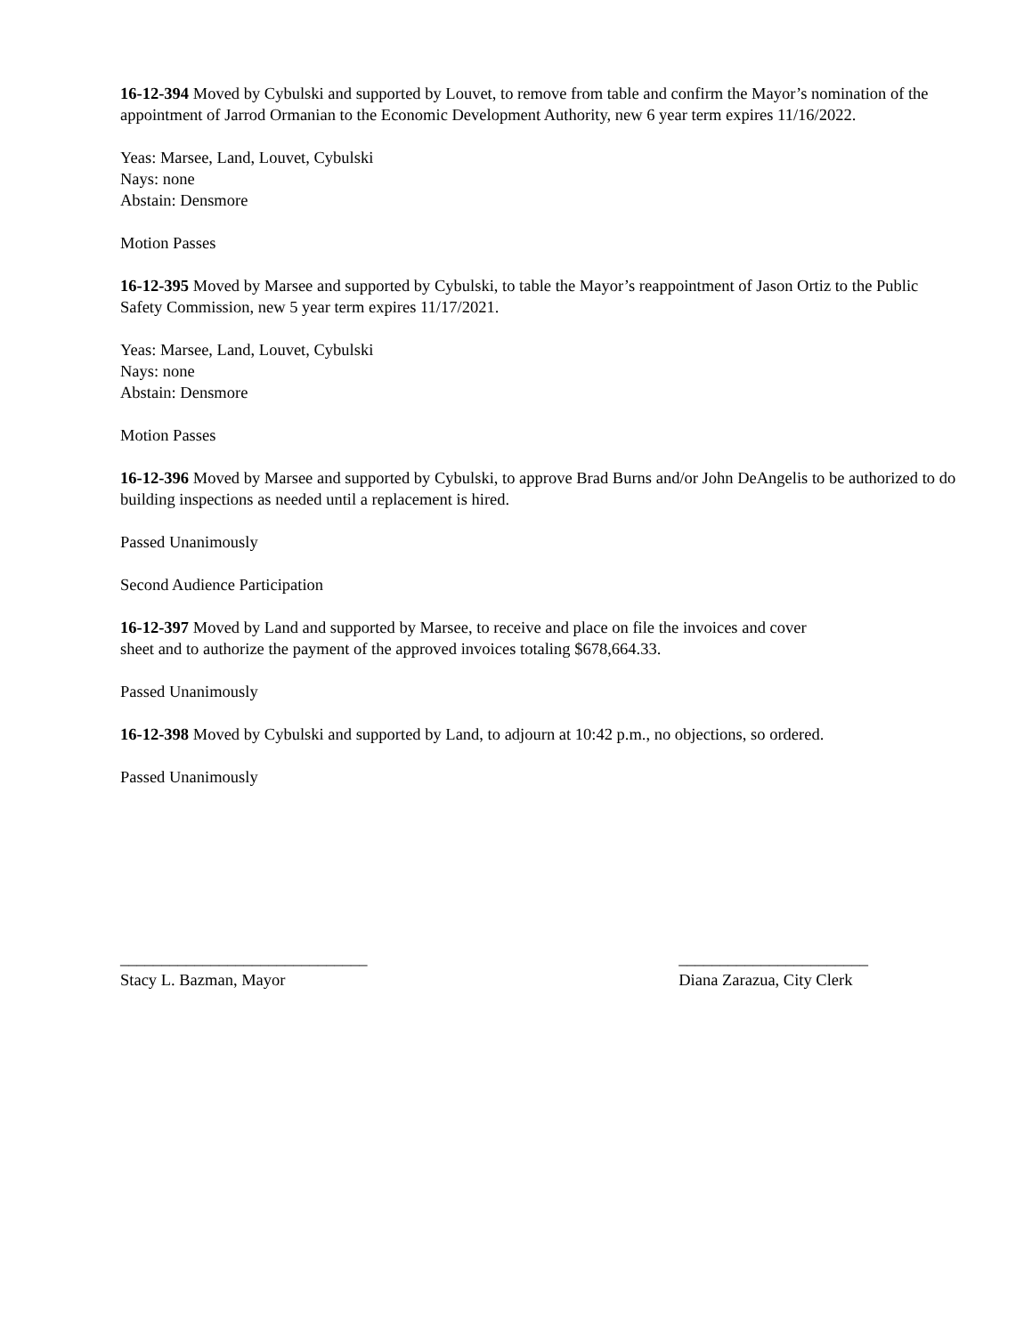16-12-394 Moved by Cybulski and supported by Louvet, to remove from table and confirm the Mayor’s nomination of the appointment of Jarrod Ormanian to the Economic Development Authority, new 6 year term expires 11/16/2022.
Yeas: Marsee, Land, Louvet, Cybulski
Nays: none
Abstain: Densmore
Motion Passes
16-12-395 Moved by Marsee and supported by Cybulski, to table the Mayor’s reappointment of Jason Ortiz to the Public Safety Commission, new 5 year term expires 11/17/2021.
Yeas: Marsee, Land, Louvet, Cybulski
Nays: none
Abstain: Densmore
Motion Passes
16-12-396 Moved by Marsee and supported by Cybulski, to approve Brad Burns and/or John DeAngelis to be authorized to do building inspections as needed until a replacement is hired.
Passed Unanimously
Second Audience Participation
16-12-397 Moved by Land and supported by Marsee, to receive and place on file the invoices and cover
sheet and to authorize the payment of the approved invoices totaling $678,664.33.
Passed Unanimously
16-12-398 Moved by Cybulski and supported by Land, to adjourn at 10:42 p.m., no objections, so ordered.
Passed Unanimously
______________________________
Stacy L. Bazman, Mayor
_______________________
Diana Zarazua, City Clerk